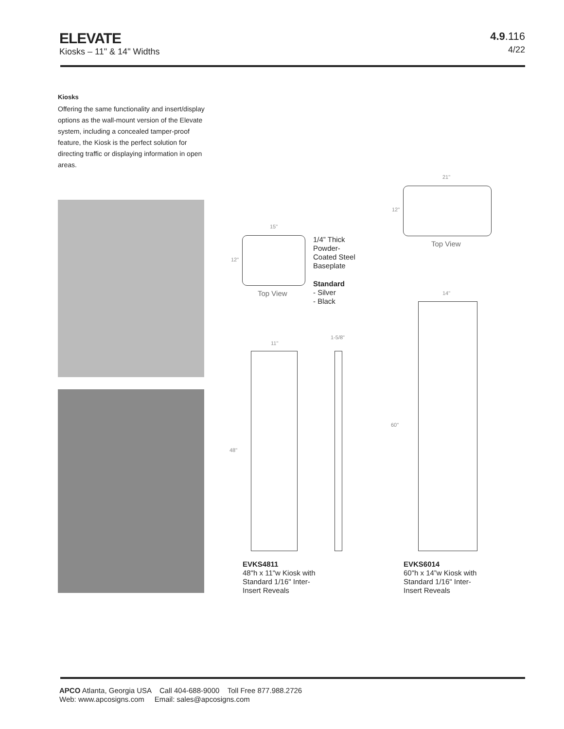ELEVATE
Kiosks – 11" & 14" Widths
4.9.116
4/22
Kiosks
Offering the same functionality and insert/display options as the wall-mount version of the Elevate system, including a concealed tamper-proof feature, the Kiosk is the perfect solution for directing traffic or displaying information in open areas.
15"
12"
Top View
1/4” Thick
Powder-
Coated Steel
Baseplate
Standard
- Silver
- Black
21"
12"
Top View
14"
11"
1-5/8"
48"
60"
EVKS4811
48"h x 11"w Kiosk with
Standard 1/16" Inter-
Insert Reveals
EVKS6014
60"h x 14”w Kiosk with
Standard 1/16" Inter-
Insert Reveals
APCO Atlanta, Georgia USA Call 404-688-9000 Toll Free 877.988.2726
Web: www.apcosigns.com Email: sales@apcosigns.com